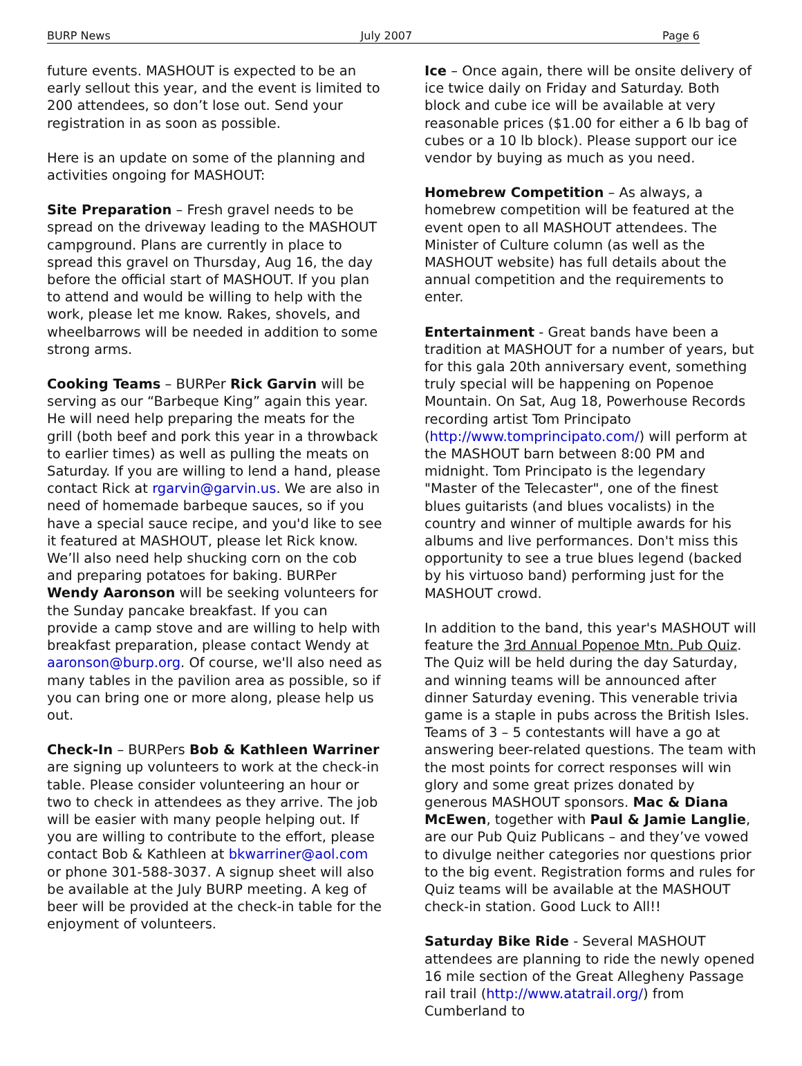BURP News July 2007 Page 6
future events. MASHOUT is expected to be an early sellout this year, and the event is limited to 200 attendees, so don’t lose out. Send your registration in as soon as possible.
Here is an update on some of the planning and activities ongoing for MASHOUT:
Site Preparation – Fresh gravel needs to be spread on the driveway leading to the MASHOUT campground. Plans are currently in place to spread this gravel on Thursday, Aug 16, the day before the official start of MASHOUT. If you plan to attend and would be willing to help with the work, please let me know. Rakes, shovels, and wheelbarrows will be needed in addition to some strong arms.
Cooking Teams – BURPer Rick Garvin will be serving as our “Barbeque King” again this year. He will need help preparing the meats for the grill (both beef and pork this year in a throwback to earlier times) as well as pulling the meats on Saturday. If you are willing to lend a hand, please contact Rick at rgarvin@garvin.us. We are also in need of homemade barbeque sauces, so if you have a special sauce recipe, and you'd like to see it featured at MASHOUT, please let Rick know. We’ll also need help shucking corn on the cob and preparing potatoes for baking. BURPer Wendy Aaronson will be seeking volunteers for the Sunday pancake breakfast. If you can provide a camp stove and are willing to help with breakfast preparation, please contact Wendy at aaronson@burp.org. Of course, we'll also need as many tables in the pavilion area as possible, so if you can bring one or more along, please help us out.
Check-In – BURPers Bob & Kathleen Warriner are signing up volunteers to work at the check-in table. Please consider volunteering an hour or two to check in attendees as they arrive. The job will be easier with many people helping out. If you are willing to contribute to the effort, please contact Bob & Kathleen at bkwarriner@aol.com or phone 301-588-3037. A signup sheet will also be available at the July BURP meeting. A keg of beer will be provided at the check-in table for the enjoyment of volunteers.
Ice – Once again, there will be onsite delivery of ice twice daily on Friday and Saturday. Both block and cube ice will be available at very reasonable prices ($1.00 for either a 6 lb bag of cubes or a 10 lb block). Please support our ice vendor by buying as much as you need.
Homebrew Competition – As always, a homebrew competition will be featured at the event open to all MASHOUT attendees. The Minister of Culture column (as well as the MASHOUT website) has full details about the annual competition and the requirements to enter.
Entertainment - Great bands have been a tradition at MASHOUT for a number of years, but for this gala 20th anniversary event, something truly special will be happening on Popenoe Mountain. On Sat, Aug 18, Powerhouse Records recording artist Tom Principato (http://www.tomprincipato.com/) will perform at the MASHOUT barn between 8:00 PM and midnight. Tom Principato is the legendary "Master of the Telecaster", one of the finest blues guitarists (and blues vocalists) in the country and winner of multiple awards for his albums and live performances. Don't miss this opportunity to see a true blues legend (backed by his virtuoso band) performing just for the MASHOUT crowd.
In addition to the band, this year's MASHOUT will feature the 3rd Annual Popenoe Mtn. Pub Quiz. The Quiz will be held during the day Saturday, and winning teams will be announced after dinner Saturday evening. This venerable trivia game is a staple in pubs across the British Isles. Teams of 3 – 5 contestants will have a go at answering beer-related questions. The team with the most points for correct responses will win glory and some great prizes donated by generous MASHOUT sponsors. Mac & Diana McEwen, together with Paul & Jamie Langlie, are our Pub Quiz Publicans – and they’ve vowed to divulge neither categories nor questions prior to the big event. Registration forms and rules for Quiz teams will be available at the MASHOUT check-in station. Good Luck to All!!
Saturday Bike Ride - Several MASHOUT attendees are planning to ride the newly opened 16 mile section of the Great Allegheny Passage rail trail (http://www.atatrail.org/) from Cumberland to